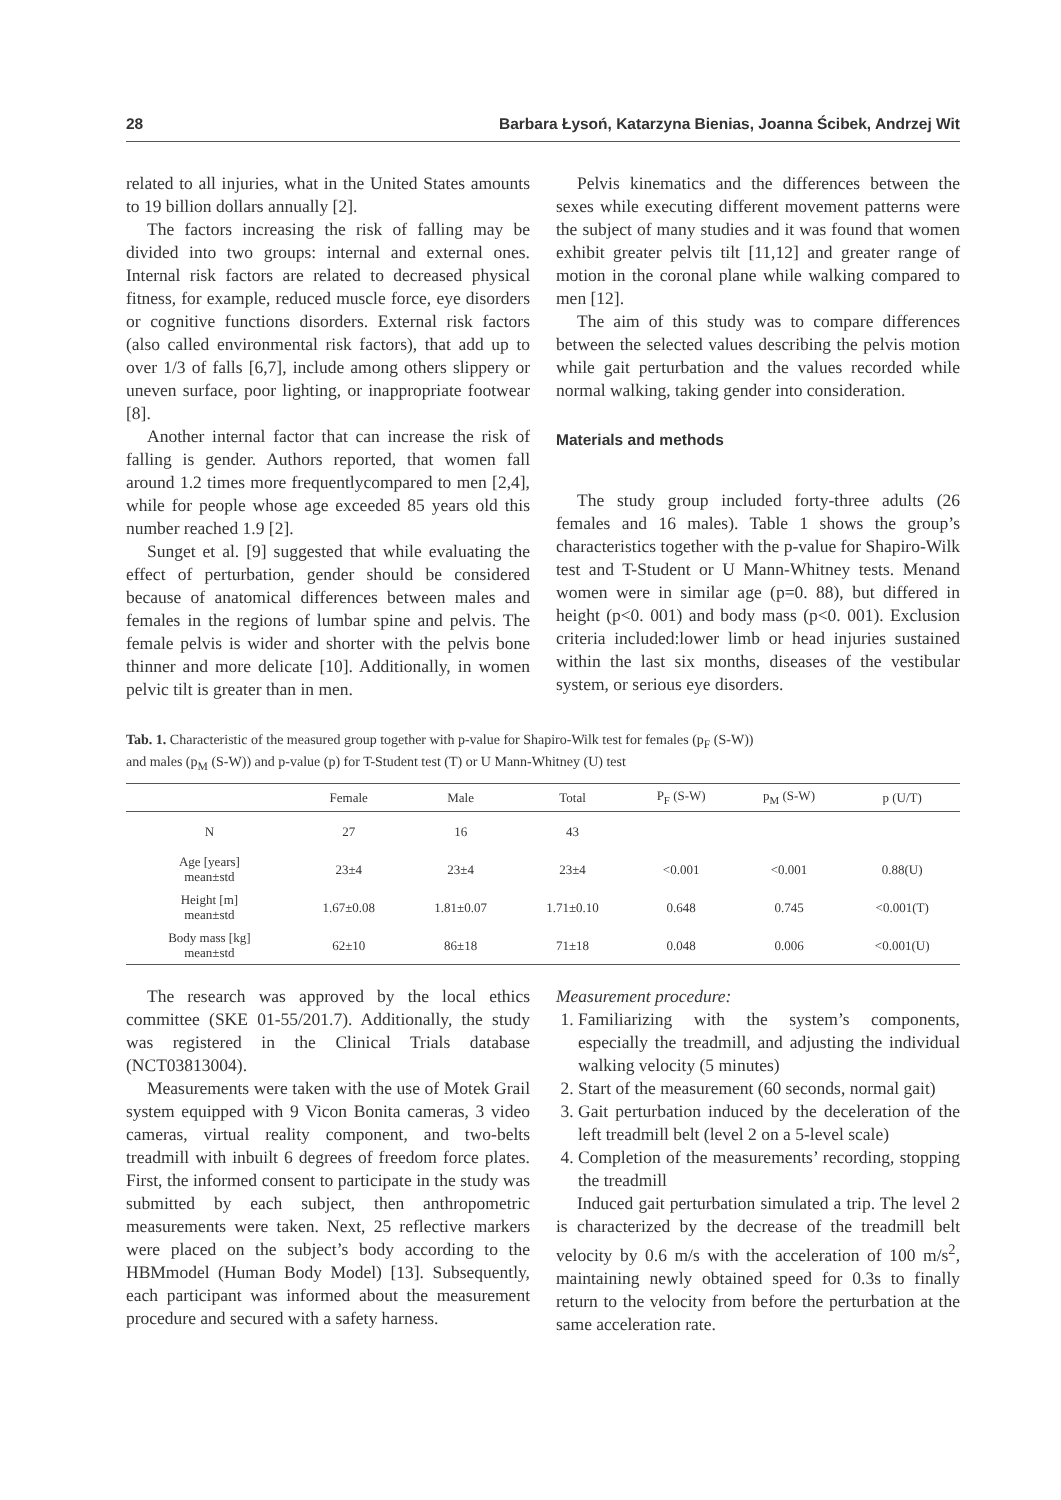28 Barbara Łysoń, Katarzyna Bienias, Joanna Ścibek, Andrzej Wit
related to all injuries, what in the United States amounts to 19 billion dollars annually [2].
The factors increasing the risk of falling may be divided into two groups: internal and external ones. Internal risk factors are related to decreased physical fitness, for example, reduced muscle force, eye disorders or cognitive functions disorders. External risk factors (also called environmental risk factors), that add up to over 1/3 of falls [6,7], include among others slippery or uneven surface, poor lighting, or inappropriate footwear [8].
Another internal factor that can increase the risk of falling is gender. Authors reported, that women fall around 1.2 times more frequentlycompared to men [2,4], while for people whose age exceeded 85 years old this number reached 1.9 [2].
Sunget et al. [9] suggested that while evaluating the effect of perturbation, gender should be considered because of anatomical differences between males and females in the regions of lumbar spine and pelvis. The female pelvis is wider and shorter with the pelvis bone thinner and more delicate [10]. Additionally, in women pelvic tilt is greater than in men.
Pelvis kinematics and the differences between the sexes while executing different movement patterns were the subject of many studies and it was found that women exhibit greater pelvis tilt [11,12] and greater range of motion in the coronal plane while walking compared to men [12].
The aim of this study was to compare differences between the selected values describing the pelvis motion while gait perturbation and the values recorded while normal walking, taking gender into consideration.
Materials and methods
The study group included forty-three adults (26 females and 16 males). Table 1 shows the group’s characteristics together with the p-value for Shapiro-Wilk test and T-Student or U Mann-Whitney tests. Menand women were in similar age (p=0. 88), but differed in height (p<0. 001) and body mass (p<0. 001). Exclusion criteria included:lower limb or head injuries sustained within the last six months, diseases of the vestibular system, or serious eye disorders.
Tab. 1. Characteristic of the measured group together with p-value for Shapiro-Wilk test for females (p<sub>F</sub> (S-W))
and males (p<sub>M</sub> (S-W)) and p-value (p) for T-Student test (T) or U Mann-Whitney (U) test
| | Female | Male | Total | P<sub>F</sub> (S-W) | p<sub>M</sub> (S-W) | p (U/T) |
| --- | --- | --- | --- | --- | --- | --- |
| N | 27 | 16 | 43 | | | |
| Age [years] mean±std | 23±4 | 23±4 | 23±4 | <0.001 | <0.001 | 0.88(U) |
| Height [m] mean±std | 1.67±0.08 | 1.81±0.07 | 1.71±0.10 | 0.648 | 0.745 | <0.001(T) |
| Body mass [kg] mean±std | 62±10 | 86±18 | 71±18 | 0.048 | 0.006 | <0.001(U) |
The research was approved by the local ethics committee (SKE 01-55/201.7). Additionally, the study was registered in the Clinical Trials database (NCT03813004).
Measurements were taken with the use of Motek Grail system equipped with 9 Vicon Bonita cameras, 3 video cameras, virtual reality component, and two-belts treadmill with inbuilt 6 degrees of freedom force plates. First, the informed consent to participate in the study was submitted by each subject, then anthropometric measurements were taken. Next, 25 reflective markers were placed on the subject’s body according to the HBMmodel (Human Body Model) [13]. Subsequently, each participant was informed about the measurement procedure and secured with a safety harness.
Measurement procedure:
1. Familiarizing with the system’s components, especially the treadmill, and adjusting the individual walking velocity (5 minutes)
2. Start of the measurement (60 seconds, normal gait)
3. Gait perturbation induced by the deceleration of the left treadmill belt (level 2 on a 5-level scale)
4. Completion of the measurements’ recording, stopping the treadmill
Induced gait perturbation simulated a trip. The level 2 is characterized by the decrease of the treadmill belt velocity by 0.6 m/s with the acceleration of 100 m/s<sup>2</sup>, maintaining newly obtained speed for 0.3s to finally return to the velocity from before the perturbation at the same acceleration rate.